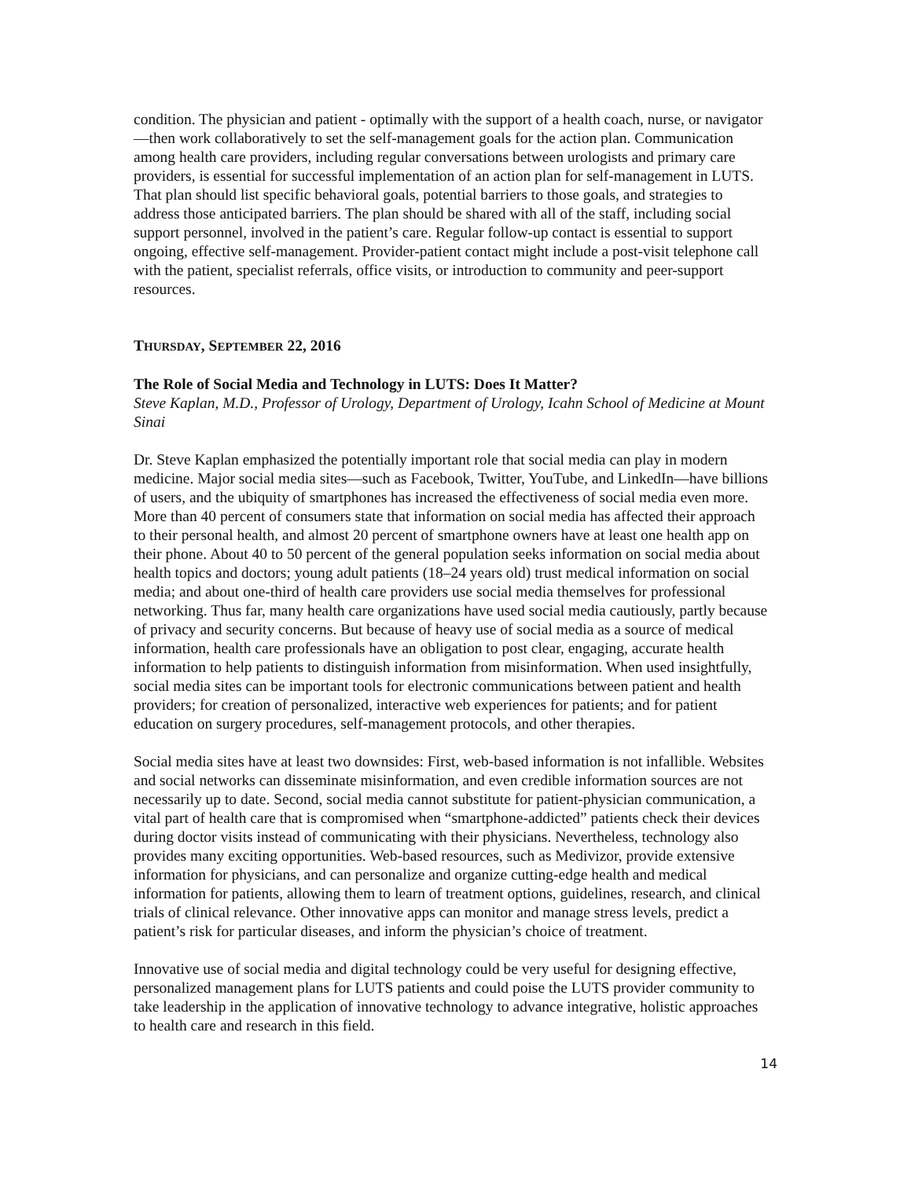condition. The physician and patient - optimally with the support of a health coach, nurse, or navigator—then work collaboratively to set the self-management goals for the action plan. Communication among health care providers, including regular conversations between urologists and primary care providers, is essential for successful implementation of an action plan for self-management in LUTS. That plan should list specific behavioral goals, potential barriers to those goals, and strategies to address those anticipated barriers. The plan should be shared with all of the staff, including social support personnel, involved in the patient’s care. Regular follow-up contact is essential to support ongoing, effective self-management. Provider-patient contact might include a post-visit telephone call with the patient, specialist referrals, office visits, or introduction to community and peer-support resources.
THURSDAY, SEPTEMBER 22, 2016
The Role of Social Media and Technology in LUTS: Does It Matter?
Steve Kaplan, M.D., Professor of Urology, Department of Urology, Icahn School of Medicine at Mount Sinai
Dr. Steve Kaplan emphasized the potentially important role that social media can play in modern medicine. Major social media sites—such as Facebook, Twitter, YouTube, and LinkedIn—have billions of users, and the ubiquity of smartphones has increased the effectiveness of social media even more. More than 40 percent of consumers state that information on social media has affected their approach to their personal health, and almost 20 percent of smartphone owners have at least one health app on their phone. About 40 to 50 percent of the general population seeks information on social media about health topics and doctors; young adult patients (18–24 years old) trust medical information on social media; and about one-third of health care providers use social media themselves for professional networking. Thus far, many health care organizations have used social media cautiously, partly because of privacy and security concerns. But because of heavy use of social media as a source of medical information, health care professionals have an obligation to post clear, engaging, accurate health information to help patients to distinguish information from misinformation. When used insightfully, social media sites can be important tools for electronic communications between patient and health providers; for creation of personalized, interactive web experiences for patients; and for patient education on surgery procedures, self-management protocols, and other therapies.
Social media sites have at least two downsides: First, web-based information is not infallible. Websites and social networks can disseminate misinformation, and even credible information sources are not necessarily up to date. Second, social media cannot substitute for patient-physician communication, a vital part of health care that is compromised when “smartphone-addicted” patients check their devices during doctor visits instead of communicating with their physicians. Nevertheless, technology also provides many exciting opportunities. Web-based resources, such as Medivizor, provide extensive information for physicians, and can personalize and organize cutting-edge health and medical information for patients, allowing them to learn of treatment options, guidelines, research, and clinical trials of clinical relevance. Other innovative apps can monitor and manage stress levels, predict a patient’s risk for particular diseases, and inform the physician’s choice of treatment.
Innovative use of social media and digital technology could be very useful for designing effective, personalized management plans for LUTS patients and could poise the LUTS provider community to take leadership in the application of innovative technology to advance integrative, holistic approaches to health care and research in this field.
14